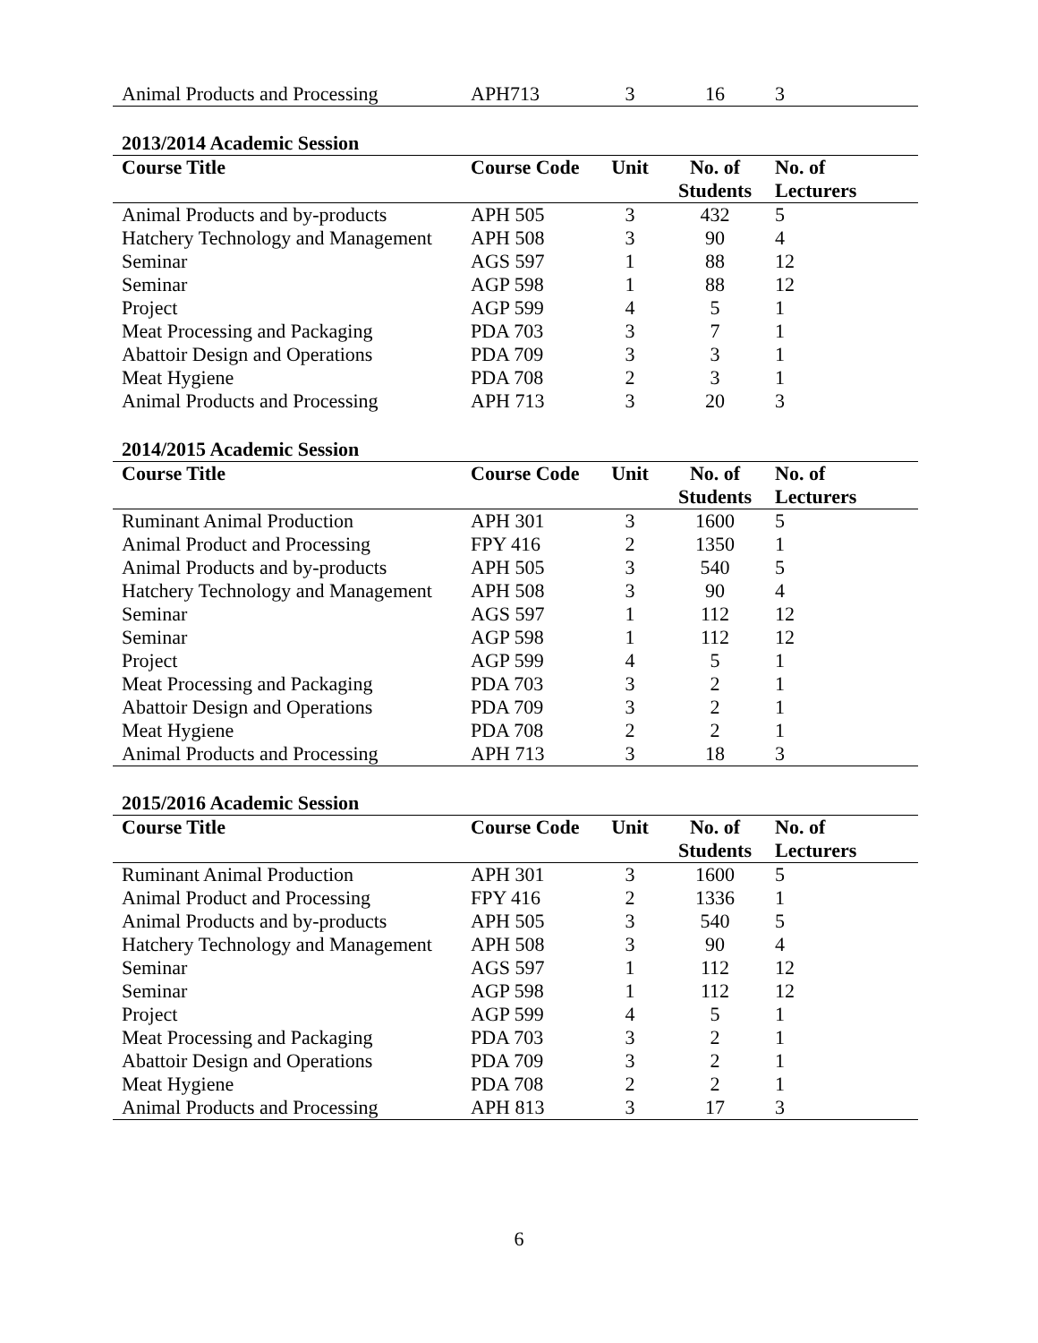| Animal Products and Processing | APH713 | 3 | 16 | 3 |
2013/2014 Academic Session
| Course Title | Course Code | Unit | No. of Students | No. of Lecturers |
| --- | --- | --- | --- | --- |
| Animal Products and by-products | APH 505 | 3 | 432 | 5 |
| Hatchery Technology and Management | APH 508 | 3 | 90 | 4 |
| Seminar | AGS 597 | 1 | 88 | 12 |
| Seminar | AGP 598 | 1 | 88 | 12 |
| Project | AGP 599 | 4 | 5 | 1 |
| Meat Processing and Packaging | PDA 703 | 3 | 7 | 1 |
| Abattoir Design and Operations | PDA 709 | 3 | 3 | 1 |
| Meat Hygiene | PDA 708 | 2 | 3 | 1 |
| Animal Products and Processing | APH 713 | 3 | 20 | 3 |
2014/2015 Academic Session
| Course Title | Course Code | Unit | No. of Students | No. of Lecturers |
| --- | --- | --- | --- | --- |
| Ruminant Animal Production | APH 301 | 3 | 1600 | 5 |
| Animal Product and Processing | FPY 416 | 2 | 1350 | 1 |
| Animal Products and by-products | APH 505 | 3 | 540 | 5 |
| Hatchery Technology and Management | APH 508 | 3 | 90 | 4 |
| Seminar | AGS 597 | 1 | 112 | 12 |
| Seminar | AGP 598 | 1 | 112 | 12 |
| Project | AGP 599 | 4 | 5 | 1 |
| Meat Processing and Packaging | PDA 703 | 3 | 2 | 1 |
| Abattoir Design and Operations | PDA 709 | 3 | 2 | 1 |
| Meat Hygiene | PDA 708 | 2 | 2 | 1 |
| Animal Products and Processing | APH 713 | 3 | 18 | 3 |
2015/2016 Academic Session
| Course Title | Course Code | Unit | No. of Students | No. of Lecturers |
| --- | --- | --- | --- | --- |
| Ruminant Animal Production | APH 301 | 3 | 1600 | 5 |
| Animal Product and Processing | FPY 416 | 2 | 1336 | 1 |
| Animal Products and by-products | APH 505 | 3 | 540 | 5 |
| Hatchery Technology and Management | APH 508 | 3 | 90 | 4 |
| Seminar | AGS 597 | 1 | 112 | 12 |
| Seminar | AGP 598 | 1 | 112 | 12 |
| Project | AGP 599 | 4 | 5 | 1 |
| Meat Processing and Packaging | PDA 703 | 3 | 2 | 1 |
| Abattoir Design and Operations | PDA 709 | 3 | 2 | 1 |
| Meat Hygiene | PDA 708 | 2 | 2 | 1 |
| Animal Products and Processing | APH 813 | 3 | 17 | 3 |
6